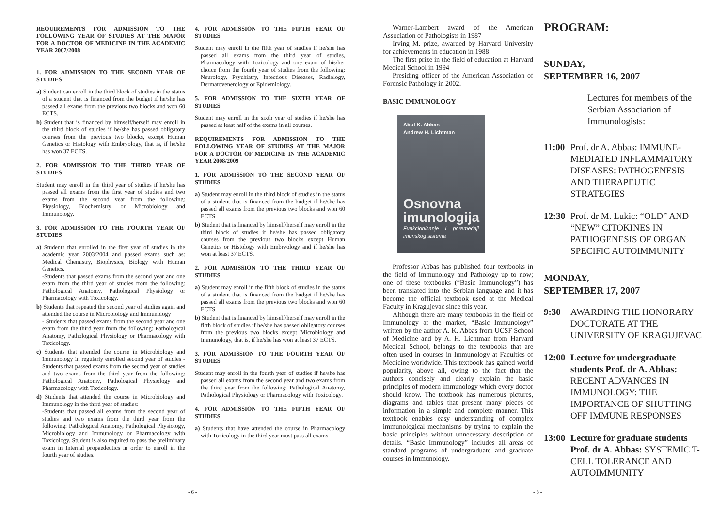REQUIREMENTS FOR ADMISSION TO THE FOLLOWING YEAR OF STUDIES AT THE MAJOR FOR A DOCTOR OF MEDICINE IN THE ACADEMIC YEAR 2007/2008
1. FOR ADMISSION TO THE SECOND YEAR OF STUDIES
a) Student can enroll in the third block of studies in the status of a student that is financed from the budget if he/she has passed all exams from the previous two blocks and won 60 ECTS.
b) Student that is financed by himself/herself may enroll in the third block of studies if he/she has passed obligatory courses from the previous two blocks, except Human Genetics or Histology with Embryology, that is, if he/she has won 37 ECTS.
2. FOR ADMISSION TO THE THIRD YEAR OF STUDIES
Student may enroll in the third year of studies if he/she has passed all exams from the first year of studies and two exams from the second year from the following: Physiology, Biochemistry or Microbiology and Immunology.
3. FOR ADMISSION TO THE FOURTH YEAR OF STUDIES
a) Students that enrolled in the first year of studies in the academic year 2003/2004 and passed exams such as: Medical Chemistry, Biophysics, Biology with Human Genetics.
-Students that passed exams from the second year and one exam from the third year of studies from the following: Pathological Anatomy, Pathological Physiology or Pharmacology with Toxicology.
b) Students that repeated the second year of studies again and attended the course in Microbiology and Immunology
- Students that passed exams from the second year and one exam from the third year from the following: Pathological Anatomy, Pathological Physiology or Pharmacology with Toxicology.
c) Students that attended the course in Microbiology and Immunology in regularly enrolled second year of studies -Students that passed exams from the second year of studies and two exams from the third year from the following: Pathological Anatomy, Pathological Physiology and Pharmacology with Toxicology.
d) Students that attended the course in Microbiology and Immunology in the third year of studies:
-Students that passed all exams from the second year of studies and two exams from the third year from the following: Pathological Anatomy, Pathological Physiology, Microbiology and Immunology or Pharmacology with Toxicology. Student is also required to pass the preliminary exam in Internal propaedeutics in order to enroll in the fourth year of studies.
4. FOR ADMISSION TO THE FIFTH YEAR OF STUDIES
Student may enroll in the fifth year of studies if he/she has passed all exams from the third year of studies, Pharmacology with Toxicology and one exam of his/her choice from the fourth year of studies from the following: Neurology, Psychiatry, Infectious Diseases, Radiology, Dermatovenerology or Epidemiology.
5. FOR ADMISSION TO THE SIXTH YEAR OF STUDIES
Student may enroll in the sixth year of studies if he/she has passed at least half of the exams in all courses.
REQUIREMENTS FOR ADMISSION TO THE FOLLOWING YEAR OF STUDIES AT THE MAJOR FOR A DOCTOR OF MEDICINE IN THE ACADEMIC YEAR 2008/2009
1. FOR ADMISSION TO THE SECOND YEAR OF STUDIES
a) Student may enroll in the third block of studies in the status of a student that is financed from the budget if he/she has passed all exams from the previous two blocks and won 60 ECTS.
b) Student that is financed by himself/herself may enroll in the third block of studies if he/she has passed obligatory courses from the previous two blocks except Human Genetics or Histology with Embryology and if he/she has won at least 37 ECTS.
2. FOR ADMISSION TO THE THIRD YEAR OF STUDIES
a) Student may enroll in the fifth block of studies in the status of a student that is financed from the budget if he/she has passed all exams from the previous two blocks and won 60 ECTS.
b) Student that is financed by himself/herself may enroll in the fifth block of studies if he/she has passed obligatory courses from the previous two blocks except Microbiology and Immunology, that is, if he/she has won at least 37 ECTS.
3. FOR ADMISSION TO THE FOURTH YEAR OF STUDIES
Student may enroll in the fourth year of studies if he/she has passed all exams from the second year and two exams from the third year from the following: Pathological Anatomy, Pathological Physiology or Pharmacology with Toxicology.
4. FOR ADMISSION TO THE FIFTH YEAR OF STUDIES
a) Students that have attended the course in Pharmacology with Toxicology in the third year must pass all exams
- 6 -
Warner-Lambert award of the American Association of Pathologists in 1987
Irving M. prize, awarded by Harvard University for achievements in education in 1988
The first prize in the field of education at Harvard Medical School in 1994
Presiding officer of the American Association of Forensic Pathology in 2002.
BASIC IMMUNOLOGY
Abul K. Abbas
Andrew H. Lichtman
Osnovna
imunologija
Funkcionisanje i poremećaji imunskog sistema
Professor Abbas has published four textbooks in the field of Immunology and Pathology up to now; one of these textbooks (“Basic Immunology”) has been translated into the Serbian language and it has become the official textbook used at the Medical Faculty in Kragujevac since this year.
Although there are many textbooks in the field of Immunology at the market, “Basic Immunology” written by the author A. K. Abbas from UCSF School of Medicine and by A. H. Lichtman from Harvard Medical School, belongs to the textbooks that are often used in courses in Immunology at Faculties of Medicine worldwide. This textbook has gained world popularity, above all, owing to the fact that the authors concisely and clearly explain the basic principles of modern immunology which every doctor should know. The textbook has numerous pictures, diagrams and tables that present many pieces of information in a simple and complete manner. This textbook enables easy understanding of complex immunological mechanisms by trying to explain the basic principles without unnecessary description of details. “Basic Immunology” includes all areas of standard programs of undergraduate and graduate courses in Immunology.
PROGRAM:
SUNDAY,
SEPTEMBER 16, 2007
Lectures for members of the Serbian Association of Immunologists:
11:00
Prof. dr A. Abbas: IMMUNE-MEDIATED INFLAMMATORY DISEASES: PATHOGENESIS AND THERAPEUTIC STRATEGIES
12:30
Prof. dr M. Lukic: “OLD” AND “NEW” CITOKINES IN PATHOGENESIS OF ORGAN SPECIFIC AUTOIMMUNITY
MONDAY,
SEPTEMBER 17, 2007
9:30 AWARDING THE HONORARY DOCTORATE AT THE UNIVERSITY OF KRAGUJEVAC
12:00
Lecture for undergraduate students Prof. dr A. Abbas: RECENT ADVANCES IN IMMUNOLOGY: THE IMPORTANCE OF SHUTTING OFF IMMUNE RESPONSES
13:00
Lecture for graduate students Prof. dr A. Abbas: SYSTEMIC T-CELL TOLERANCE AND AUTOIMMUNITY
- 3 -